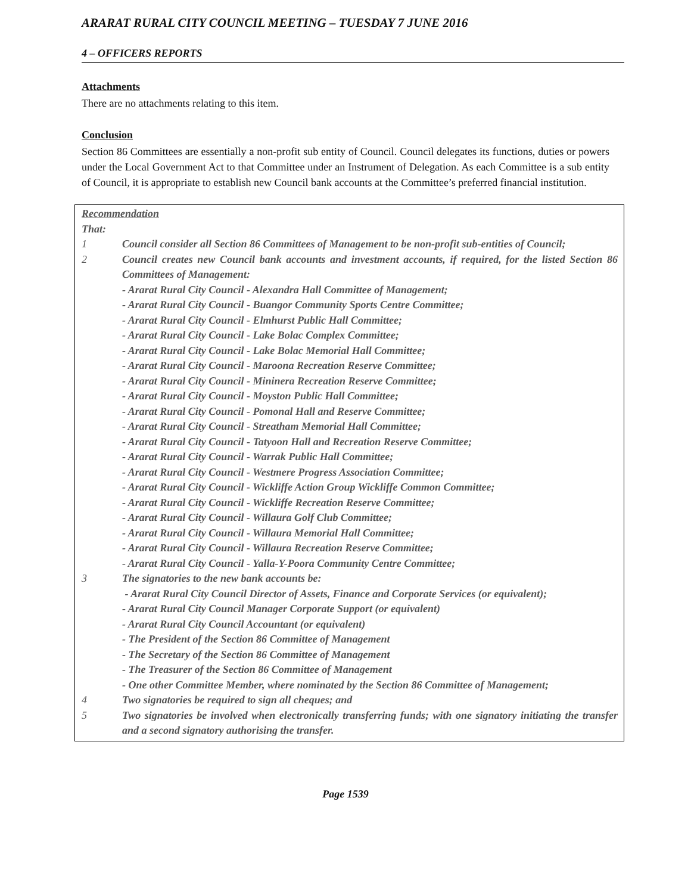ARARAT RURAL CITY COUNCIL MEETING – TUESDAY 7 JUNE 2016
4 – OFFICERS REPORTS
Attachments
There are no attachments relating to this item.
Conclusion
Section 86 Committees are essentially a non-profit sub entity of Council. Council delegates its functions, duties or powers under the Local Government Act to that Committee under an Instrument of Delegation. As each Committee is a sub entity of Council, it is appropriate to establish new Council bank accounts at the Committee’s preferred financial institution.
Recommendation
That:
1 Council consider all Section 86 Committees of Management to be non-profit sub-entities of Council;
2 Council creates new Council bank accounts and investment accounts, if required, for the listed Section 86 Committees of Management:
- Ararat Rural City Council - Alexandra Hall Committee of Management;
- Ararat Rural City Council - Buangor Community Sports Centre Committee;
- Ararat Rural City Council - Elmhurst Public Hall Committee;
- Ararat Rural City Council - Lake Bolac Complex Committee;
- Ararat Rural City Council - Lake Bolac Memorial Hall Committee;
- Ararat Rural City Council - Maroona Recreation Reserve Committee;
- Ararat Rural City Council - Mininera Recreation Reserve Committee;
- Ararat Rural City Council - Moyston Public Hall Committee;
- Ararat Rural City Council - Pomonal Hall and Reserve Committee;
- Ararat Rural City Council - Streatham Memorial Hall Committee;
- Ararat Rural City Council - Tatyoon Hall and Recreation Reserve Committee;
- Ararat Rural City Council - Warrak Public Hall Committee;
- Ararat Rural City Council - Westmere Progress Association Committee;
- Ararat Rural City Council - Wickliffe Action Group Wickliffe Common Committee;
- Ararat Rural City Council - Wickliffe Recreation Reserve Committee;
- Ararat Rural City Council - Willaura Golf Club Committee;
- Ararat Rural City Council - Willaura Memorial Hall Committee;
- Ararat Rural City Council - Willaura Recreation Reserve Committee;
- Ararat Rural City Council - Yalla-Y-Poora Community Centre Committee;
3 The signatories to the new bank accounts be:
- Ararat Rural City Council Director of Assets, Finance and Corporate Services (or equivalent);
- Ararat Rural City Council Manager Corporate Support (or equivalent)
- Ararat Rural City Council Accountant (or equivalent)
- The President of the Section 86 Committee of Management
- The Secretary of the Section 86 Committee of Management
- The Treasurer of the Section 86 Committee of Management
- One other Committee Member, where nominated by the Section 86 Committee of Management;
4 Two signatories be required to sign all cheques; and
5 Two signatories be involved when electronically transferring funds; with one signatory initiating the transfer and a second signatory authorising the transfer.
Page 1539